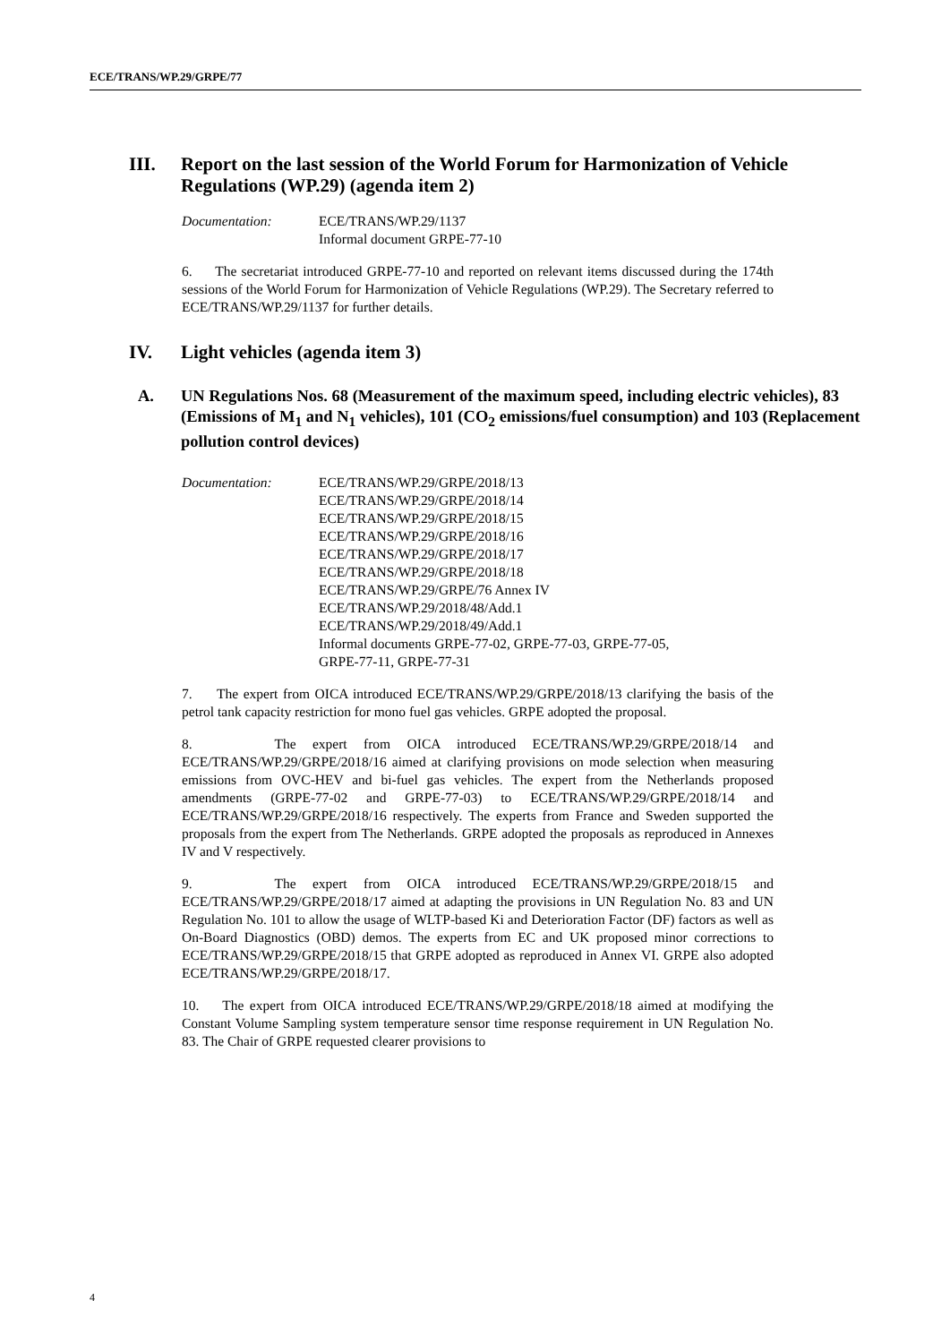ECE/TRANS/WP.29/GRPE/77
III. Report on the last session of the World Forum for Harmonization of Vehicle Regulations (WP.29) (agenda item 2)
Documentation: ECE/TRANS/WP.29/1137
Informal document GRPE-77-10
6. The secretariat introduced GRPE-77-10 and reported on relevant items discussed during the 174th sessions of the World Forum for Harmonization of Vehicle Regulations (WP.29). The Secretary referred to ECE/TRANS/WP.29/1137 for further details.
IV. Light vehicles (agenda item 3)
A. UN Regulations Nos. 68 (Measurement of the maximum speed, including electric vehicles), 83 (Emissions of M<sub>1</sub> and N<sub>1</sub> vehicles), 101 (CO<sub>2</sub> emissions/fuel consumption) and 103 (Replacement pollution control devices)
Documentation: ECE/TRANS/WP.29/GRPE/2018/13
ECE/TRANS/WP.29/GRPE/2018/14
ECE/TRANS/WP.29/GRPE/2018/15
ECE/TRANS/WP.29/GRPE/2018/16
ECE/TRANS/WP.29/GRPE/2018/17
ECE/TRANS/WP.29/GRPE/2018/18
ECE/TRANS/WP.29/GRPE/76 Annex IV
ECE/TRANS/WP.29/2018/48/Add.1
ECE/TRANS/WP.29/2018/49/Add.1
Informal documents GRPE-77-02, GRPE-77-03, GRPE-77-05,
GRPE-77-11, GRPE-77-31
7. The expert from OICA introduced ECE/TRANS/WP.29/GRPE/2018/13 clarifying the basis of the petrol tank capacity restriction for mono fuel gas vehicles. GRPE adopted the proposal.
8. The expert from OICA introduced ECE/TRANS/WP.29/GRPE/2018/14 and ECE/TRANS/WP.29/GRPE/2018/16 aimed at clarifying provisions on mode selection when measuring emissions from OVC-HEV and bi-fuel gas vehicles. The expert from the Netherlands proposed amendments (GRPE-77-02 and GRPE-77-03) to ECE/TRANS/WP.29/GRPE/2018/14 and ECE/TRANS/WP.29/GRPE/2018/16 respectively. The experts from France and Sweden supported the proposals from the expert from The Netherlands. GRPE adopted the proposals as reproduced in Annexes IV and V respectively.
9. The expert from OICA introduced ECE/TRANS/WP.29/GRPE/2018/15 and ECE/TRANS/WP.29/GRPE/2018/17 aimed at adapting the provisions in UN Regulation No. 83 and UN Regulation No. 101 to allow the usage of WLTP-based Ki and Deterioration Factor (DF) factors as well as On-Board Diagnostics (OBD) demos. The experts from EC and UK proposed minor corrections to ECE/TRANS/WP.29/GRPE/2018/15 that GRPE adopted as reproduced in Annex VI. GRPE also adopted ECE/TRANS/WP.29/GRPE/2018/17.
10. The expert from OICA introduced ECE/TRANS/WP.29/GRPE/2018/18 aimed at modifying the Constant Volume Sampling system temperature sensor time response requirement in UN Regulation No. 83. The Chair of GRPE requested clearer provisions to
4